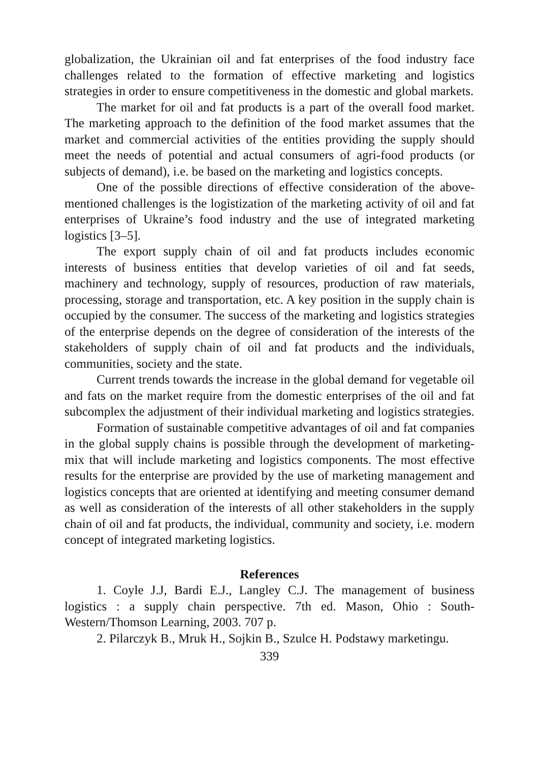globalization, the Ukrainian oil and fat enterprises of the food industry face challenges related to the formation of effective marketing and logistics strategies in order to ensure competitiveness in the domestic and global markets.
The market for oil and fat products is a part of the overall food market. The marketing approach to the definition of the food market assumes that the market and commercial activities of the entities providing the supply should meet the needs of potential and actual consumers of agri-food products (or subjects of demand), i.e. be based on the marketing and logistics concepts.
One of the possible directions of effective consideration of the above-mentioned challenges is the logistization of the marketing activity of oil and fat enterprises of Ukraine’s food industry and the use of integrated marketing logistics [3–5].
The export supply chain of oil and fat products includes economic interests of business entities that develop varieties of oil and fat seeds, machinery and technology, supply of resources, production of raw materials, processing, storage and transportation, etc. A key position in the supply chain is occupied by the consumer. The success of the marketing and logistics strategies of the enterprise depends on the degree of consideration of the interests of the stakeholders of supply chain of oil and fat products and the individuals, communities, society and the state.
Current trends towards the increase in the global demand for vegetable oil and fats on the market require from the domestic enterprises of the oil and fat subcomplex the adjustment of their individual marketing and logistics strategies.
Formation of sustainable competitive advantages of oil and fat companies in the global supply chains is possible through the development of marketing-mix that will include marketing and logistics components. The most effective results for the enterprise are provided by the use of marketing management and logistics concepts that are oriented at identifying and meeting consumer demand as well as consideration of the interests of all other stakeholders in the supply chain of oil and fat products, the individual, community and society, i.e. modern concept of integrated marketing logistics.
References
1. Coyle J.J, Bardi E.J., Langley C.J. The management of business logistics : a supply chain perspective. 7th ed. Mason, Ohio : South-Western/Thomson Learning, 2003. 707 p.
2. Pilarczyk B., Mruk H., Sojkin B., Szulce H. Podstawy marketingu.
339